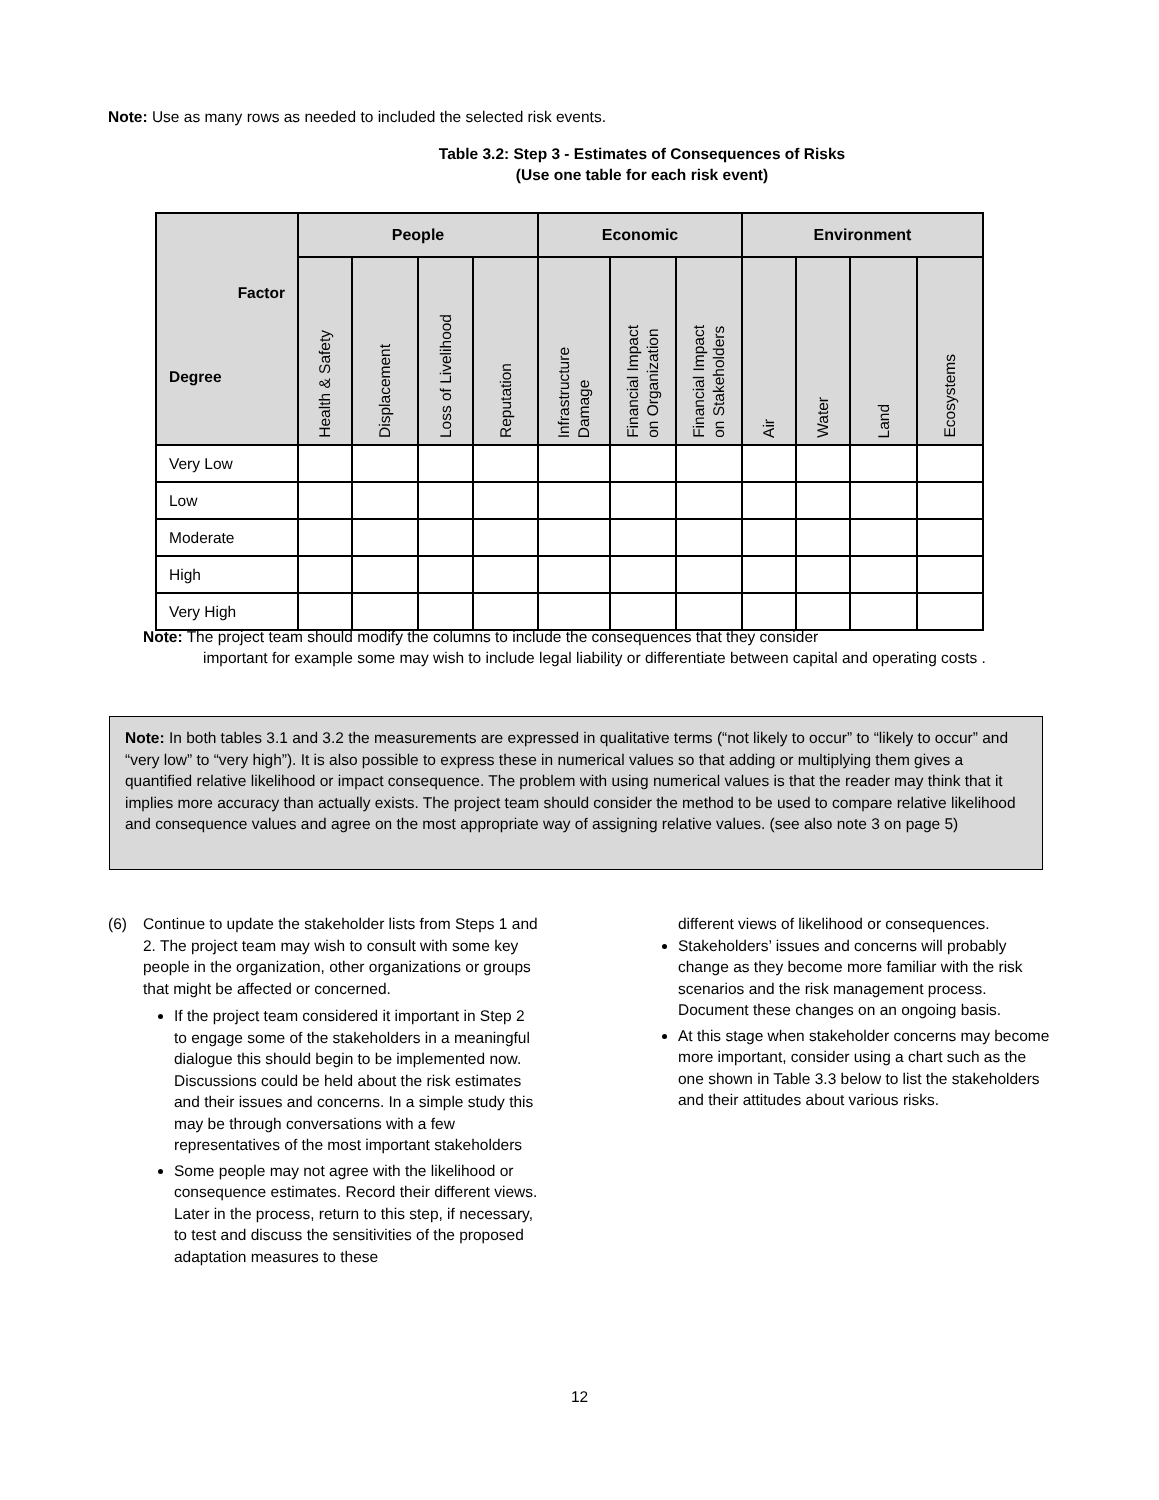Note: Use as many rows as needed to included the selected risk events.
Table 3.2: Step 3 - Estimates of Consequences of Risks
(Use one table for each risk event)
| Factor Degree | People | | | | Economic | | | Environment | | | |
| --- | --- | --- | --- | --- | --- | --- | --- | --- | --- | --- | --- |
| | Health & Safety | Displacement | Loss of Livelihood | Reputation | Infrastructure Damage | Financial Impact on Organization | Financial Impact on Stakeholders | Air | Water | Land | Ecosystems |
| Very Low | | | | | | | | | | | |
| Low | | | | | | | | | | | |
| Moderate | | | | | | | | | | | |
| High | | | | | | | | | | | |
| Very High | | | | | | | | | | | |
Note: The project team should modify the columns to include the consequences that they consider
important for example some may wish to include legal liability or differentiate between capital and operating costs .
Note: In both tables 3.1 and 3.2 the measurements are expressed in qualitative terms (“not likely to occur” to “likely to occur” and “very low” to “very high”). It is also possible to express these in numerical values so that adding or multiplying them gives a quantified relative likelihood or impact consequence. The problem with using numerical values is that the reader may think that it implies more accuracy than actually exists. The project team should consider the method to be used to compare relative likelihood and consequence values and agree on the most appropriate way of assigning relative values. (see also note 3 on page 5)
(6) Continue to update the stakeholder lists from Steps 1 and 2. The project team may wish to consult with some key people in the organization, other organizations or groups that might be affected or concerned.
If the project team considered it important in Step 2 to engage some of the stakeholders in a meaningful dialogue this should begin to be implemented now. Discussions could be held about the risk estimates and their issues and concerns. In a simple study this may be through conversations with a few representatives of the most important stakeholders
Some people may not agree with the likelihood or consequence estimates. Record their different views. Later in the process, return to this step, if necessary, to test and discuss the sensitivities of the proposed adaptation measures to these
different views of likelihood or consequences.
Stakeholders’ issues and concerns will probably change as they become more familiar with the risk scenarios and the risk management process. Document these changes on an ongoing basis.
At this stage when stakeholder concerns may become more important, consider using a chart such as the one shown in Table 3.3 below to list the stakeholders and their attitudes about various risks.
12